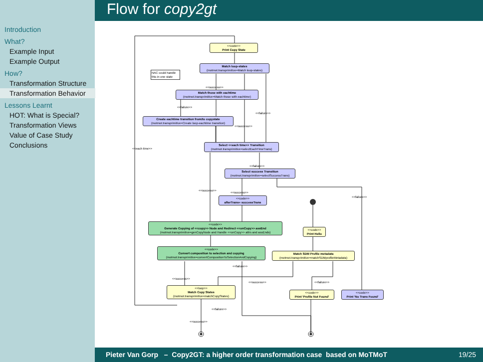Flow for copy2gt
Introduction
What?
Example Input
Example Output
How?
Transformation Structure
Transformation Behavior
Lessons Learnt
HOT: What is Special?
Transformation Views
Value of Case Study
Conclusions
<<code>>
Print Copy State
Match loop-states
(motmot.transprimitive=Match loop-states)
NAC could handle this in one state
<<success>>
Match those with eachtime
(motmot.transprimitive=Match those with eachtime)
<<failure>>
<<failure>>
Create eachtime transition from/to copystate
(motmot.transprimitive=Create loop-eachtime transition)
<<success>>
<<each time>>
Select <<each time>> Transition
(motmot.transprimitive=selectEachTimeTrans)
<<failure>>
Select success Transition
(motmot.transprimitive=selectSuccessTrans)
<<success>>
<<success>>
<<failure>>
<<code>>
afterTrans= successTrans
<<code>>
Generate Copying of <<copy>> Node and Redirect <<onCopy>> assEnd
(motmot.transprimitive=genCopyNode and Handle <<onCopy>> attrs and assEnds)
<<code>>
Print Hello
<<code>>
Convert composition to selection and copying
(motmot.transprimitive=convertCompositionToSelectionAndCopying)
Match SDM Profile metadata
(motmot.transprimitive=matchSDMprofileMetadata)
<<failure>>
<<success>>
<<success>> <<failure>>
<<loop>>
Match Copy States
(motmot.transprimitive=matchCopyStates)
<<code>>
Print 'Profile Not Found'
<<code>>
Print 'No Trans Found'
<<failure>>
<<success>>
Pieter Van Gorp – Copy2GT: a higher order transformation case based on MoTMoT 19/25